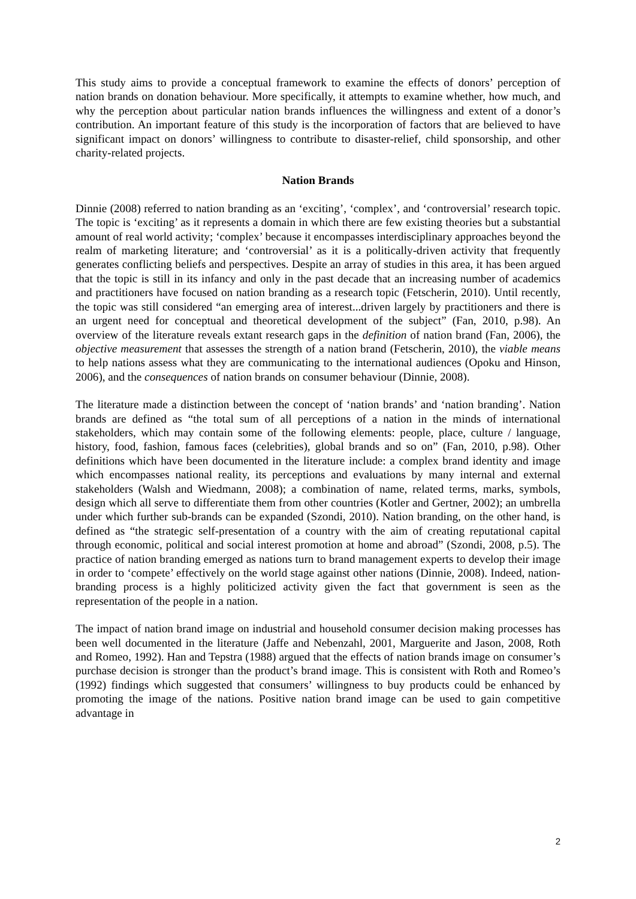This study aims to provide a conceptual framework to examine the effects of donors’ perception of nation brands on donation behaviour. More specifically, it attempts to examine whether, how much, and why the perception about particular nation brands influences the willingness and extent of a donor’s contribution. An important feature of this study is the incorporation of factors that are believed to have significant impact on donors’ willingness to contribute to disaster-relief, child sponsorship, and other charity-related projects.
Nation Brands
Dinnie (2008) referred to nation branding as an ‘exciting’, ‘complex’, and ‘controversial’ research topic. The topic is ‘exciting’ as it represents a domain in which there are few existing theories but a substantial amount of real world activity; ‘complex’ because it encompasses interdisciplinary approaches beyond the realm of marketing literature; and ‘controversial’ as it is a politically-driven activity that frequently generates conflicting beliefs and perspectives. Despite an array of studies in this area, it has been argued that the topic is still in its infancy and only in the past decade that an increasing number of academics and practitioners have focused on nation branding as a research topic (Fetscherin, 2010). Until recently, the topic was still considered “an emerging area of interest...driven largely by practitioners and there is an urgent need for conceptual and theoretical development of the subject” (Fan, 2010, p.98). An overview of the literature reveals extant research gaps in the definition of nation brand (Fan, 2006), the objective measurement that assesses the strength of a nation brand (Fetscherin, 2010), the viable means to help nations assess what they are communicating to the international audiences (Opoku and Hinson, 2006), and the consequences of nation brands on consumer behaviour (Dinnie, 2008).
The literature made a distinction between the concept of ‘nation brands’ and ‘nation branding’. Nation brands are defined as “the total sum of all perceptions of a nation in the minds of international stakeholders, which may contain some of the following elements: people, place, culture / language, history, food, fashion, famous faces (celebrities), global brands and so on” (Fan, 2010, p.98). Other definitions which have been documented in the literature include: a complex brand identity and image which encompasses national reality, its perceptions and evaluations by many internal and external stakeholders (Walsh and Wiedmann, 2008); a combination of name, related terms, marks, symbols, design which all serve to differentiate them from other countries (Kotler and Gertner, 2002); an umbrella under which further sub-brands can be expanded (Szondi, 2010). Nation branding, on the other hand, is defined as “the strategic self-presentation of a country with the aim of creating reputational capital through economic, political and social interest promotion at home and abroad” (Szondi, 2008, p.5). The practice of nation branding emerged as nations turn to brand management experts to develop their image in order to ‘compete’ effectively on the world stage against other nations (Dinnie, 2008). Indeed, nation-branding process is a highly politicized activity given the fact that government is seen as the representation of the people in a nation.
The impact of nation brand image on industrial and household consumer decision making processes has been well documented in the literature (Jaffe and Nebenzahl, 2001, Marguerite and Jason, 2008, Roth and Romeo, 1992). Han and Tepstra (1988) argued that the effects of nation brands image on consumer’s purchase decision is stronger than the product’s brand image. This is consistent with Roth and Romeo’s (1992) findings which suggested that consumers’ willingness to buy products could be enhanced by promoting the image of the nations. Positive nation brand image can be used to gain competitive advantage in
2